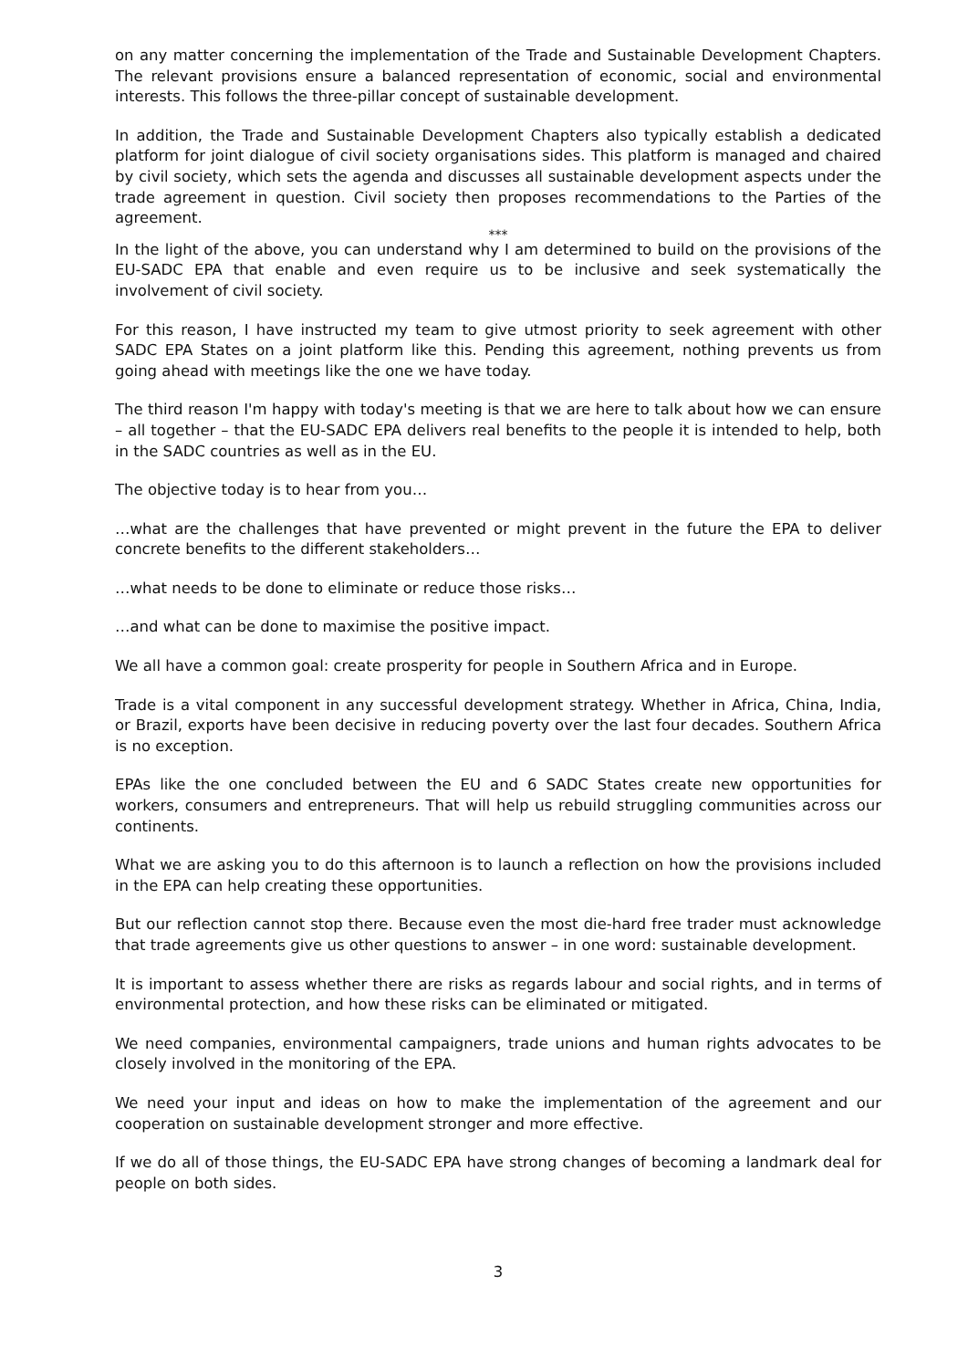on any matter concerning the implementation of the Trade and Sustainable Development Chapters. The relevant provisions ensure a balanced representation of economic, social and environmental interests. This follows the three-pillar concept of sustainable development.
In addition, the Trade and Sustainable Development Chapters also typically establish a dedicated platform for joint dialogue of civil society organisations sides. This platform is managed and chaired by civil society, which sets the agenda and discusses all sustainable development aspects under the trade agreement in question. Civil society then proposes recommendations to the Parties of the agreement.
***
In the light of the above, you can understand why I am determined to build on the provisions of the EU-SADC EPA that enable and even require us to be inclusive and seek systematically the involvement of civil society.
For this reason, I have instructed my team to give utmost priority to seek agreement with other SADC EPA States on a joint platform like this. Pending this agreement, nothing prevents us from going ahead with meetings like the one we have today.
The third reason I'm happy with today's meeting is that we are here to talk about how we can ensure – all together – that the EU-SADC EPA delivers real benefits to the people it is intended to help, both in the SADC countries as well as in the EU.
The objective today is to hear from you…
…what are the challenges that have prevented or might prevent in the future the EPA to deliver concrete benefits to the different stakeholders…
…what needs to be done to eliminate or reduce those risks…
…and what can be done to maximise the positive impact.
We all have a common goal: create prosperity for people in Southern Africa and in Europe.
Trade is a vital component in any successful development strategy. Whether in Africa, China, India, or Brazil, exports have been decisive in reducing poverty over the last four decades. Southern Africa is no exception.
EPAs like the one concluded between the EU and 6 SADC States create new opportunities for workers, consumers and entrepreneurs. That will help us rebuild struggling communities across our continents.
What we are asking you to do this afternoon is to launch a reflection on how the provisions included in the EPA can help creating these opportunities.
But our reflection cannot stop there. Because even the most die-hard free trader must acknowledge that trade agreements give us other questions to answer – in one word: sustainable development.
It is important to assess whether there are risks as regards labour and social rights, and in terms of environmental protection, and how these risks can be eliminated or mitigated.
We need companies, environmental campaigners, trade unions and human rights advocates to be closely involved in the monitoring of the EPA.
We need your input and ideas on how to make the implementation of the agreement and our cooperation on sustainable development stronger and more effective.
If we do all of those things, the EU-SADC EPA have strong changes of becoming a landmark deal for people on both sides.
3